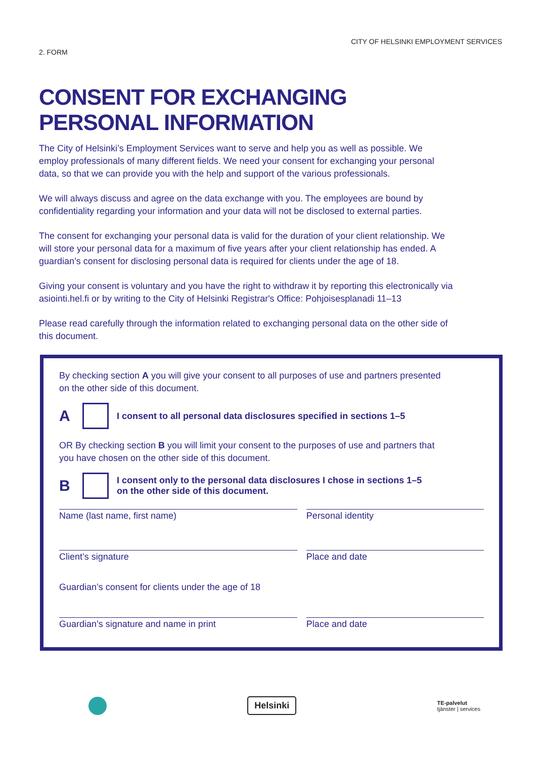2. FORM
CITY OF HELSINKI EMPLOYMENT SERVICES
CONSENT FOR EXCHANGING
PERSONAL INFORMATION
The City of Helsinki’s Employment Services want to serve and help you as well as possible. We employ professionals of many different fields. We need your consent for exchanging your personal data, so that we can provide you with the help and support of the various professionals.
We will always discuss and agree on the data exchange with you. The employees are bound by confidentiality regarding your information and your data will not be disclosed to external parties.
The consent for exchanging your personal data is valid for the duration of your client relationship. We will store your personal data for a maximum of five years after your client relationship has ended. A guardian’s consent for disclosing personal data is required for clients under the age of 18.
Giving your consent is voluntary and you have the right to withdraw it by reporting this electronically via asiointi.hel.fi or by writing to the City of Helsinki Registrar's Office: Pohjoisesplanadi 11–13
Please read carefully through the information related to exchanging personal data on the other side of this document.
By checking section A you will give your consent to all purposes of use and partners presented on the other side of this document.
A I consent to all personal data disclosures specified in sections 1–5
OR By checking section B you will limit your consent to the purposes of use and partners that you have chosen on the other side of this document.
B I consent only to the personal data disclosures I chose in sections 1–5
on the other side of this document.
Name (last name, first name) Personal identity
Client’s signature Place and date
Guardian’s consent for clients under the age of 18
Guardian’s signature and name in print Place and date
Helsinki
TE-palvelut
tjänster | services